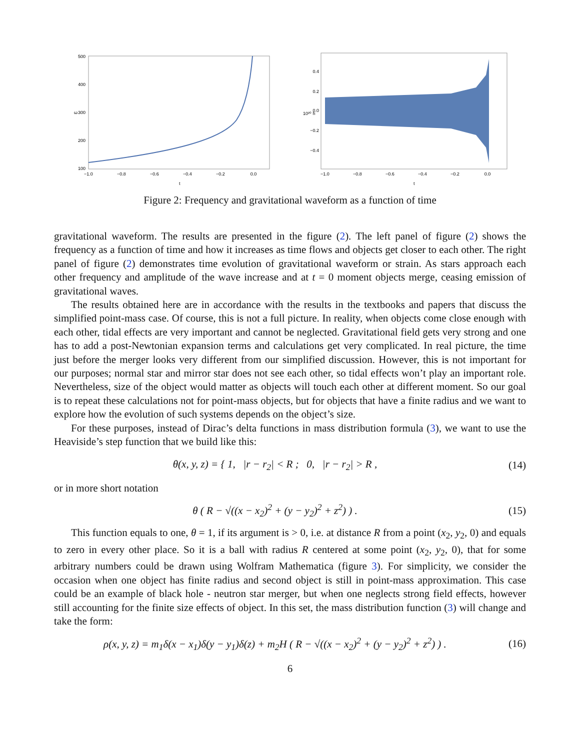500
400
300
200
100
ω
−1.0
−0.8
−0.6
−0.4
−0.2
0.0
t
0.4
0.2
0.0
−0.2
−0.4
10²⁰ h
−1.0
−0.8
−0.6
−0.4
−0.2
0.0
t
Figure 2: Frequency and gravitational waveform as a function of time
gravitational waveform. The results are presented in the figure (2). The left panel of figure (2) shows the frequency as a function of time and how it increases as time flows and objects get closer to each other. The right panel of figure (2) demonstrates time evolution of gravitational waveform or strain. As stars approach each other frequency and amplitude of the wave increase and at t = 0 moment objects merge, ceasing emission of gravitational waves.
The results obtained here are in accordance with the results in the textbooks and papers that discuss the simplified point-mass case. Of course, this is not a full picture. In reality, when objects come close enough with each other, tidal effects are very important and cannot be neglected. Gravitational field gets very strong and one has to add a post-Newtonian expansion terms and calculations get very complicated. In real picture, the time just before the merger looks very different from our simplified discussion. However, this is not important for our purposes; normal star and mirror star does not see each other, so tidal effects won’t play an important role. Nevertheless, size of the object would matter as objects will touch each other at different moment. So our goal is to repeat these calculations not for point-mass objects, but for objects that have a finite radius and we want to explore how the evolution of such systems depends on the object’s size.
For these purposes, instead of Dirac’s delta functions in mass distribution formula (3), we want to use the Heaviside’s step function that we build like this:
θ(x, y, z) = { 1, |r − r<sub>2</sub>| < R ; 0, |r − r<sub>2</sub>| > R ,
(14)
or in more short notation
θ ( R − √((x − x<sub>2</sub>)<sup>2</sup> + (y − y<sub>2</sub>)<sup>2</sup> + z<sup>2</sup>) ) .
(15)
This function equals to one, θ = 1, if its argument is > 0, i.e. at distance R from a point (x<sub>2</sub>, y<sub>2</sub>, 0) and equals to zero in every other place. So it is a ball with radius R centered at some point (x<sub>2</sub>, y<sub>2</sub>, 0), that for some arbitrary numbers could be drawn using Wolfram Mathematica (figure 3). For simplicity, we consider the occasion when one object has finite radius and second object is still in point-mass approximation. This case could be an example of black hole - neutron star merger, but when one neglects strong field effects, however still accounting for the finite size effects of object. In this set, the mass distribution function (3) will change and take the form:
ρ(x, y, z) = m<sub>1</sub>δ(x − x<sub>1</sub>)δ(y − y<sub>1</sub>)δ(z) + m<sub>2</sub>H ( R − √((x − x<sub>2</sub>)<sup>2</sup> + (y − y<sub>2</sub>)<sup>2</sup> + z<sup>2</sup>) ) .
(16)
6